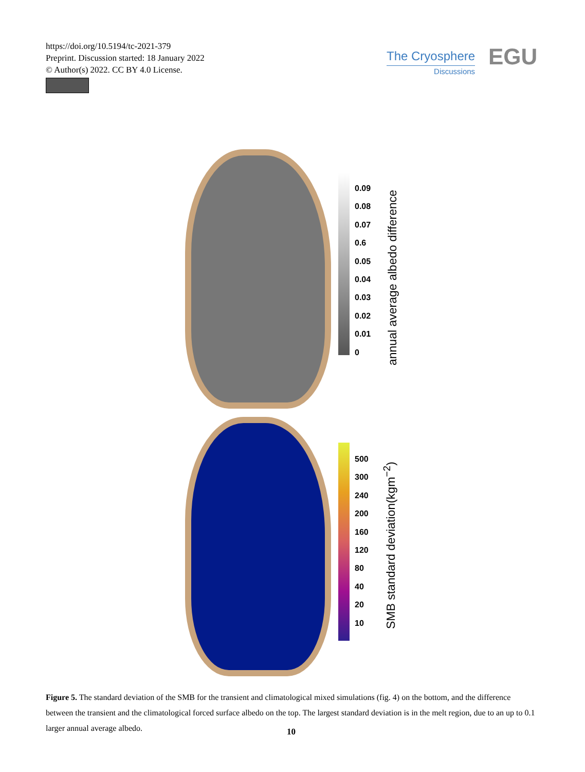https://doi.org/10.5194/tc-2021-379
Preprint. Discussion started: 18 January 2022
© Author(s) 2022. CC BY 4.0 License.
The Cryosphere
Discussions
EGU
0.09
0.08
0.07
0.6
0.05
0.04
0.03
0.02
0.01
0
annual average albedo difference
500
300
240
200
160
120
80
40
20
10
SMB standard deviation(kgm<sup>−2</sup>)
Figure 5. The standard deviation of the SMB for the transient and climatological mixed simulations (fig. 4) on the bottom, and the difference between the transient and the climatological forced surface albedo on the top. The largest standard deviation is in the melt region, due to an up to 0.1 larger annual average albedo.
10